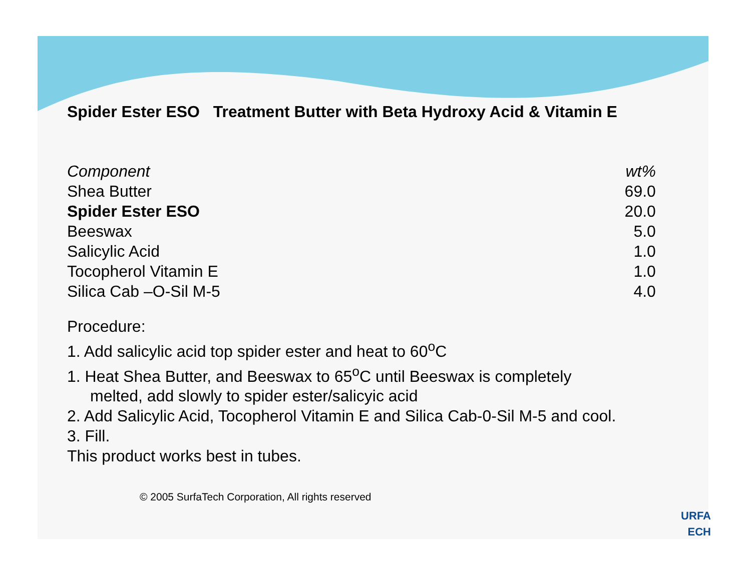Spider Ester ESO Treatment Butter with Beta Hydroxy Acid & Vitamin E
| Component | wt% |
| --- | --- |
| Shea Butter | 69.0 |
| Spider Ester ESO | 20.0 |
| Beeswax | 5.0 |
| Salicylic Acid | 1.0 |
| Tocopherol Vitamin E | 1.0 |
| Silica Cab –O-Sil M-5 | 4.0 |
Procedure:
1. Add salicylic acid top spider ester and heat to 60<sup>o</sup>C
1. Heat Shea Butter, and Beeswax to 65<sup>o</sup>C until Beeswax is completely
melted, add slowly to spider ester/salicyic acid
2. Add Salicylic Acid, Tocopherol Vitamin E and Silica Cab-0-Sil M-5 and cool.
3. Fill.
This product works best in tubes.
© 2005 SurfaTech Corporation, All rights reserved
URFA
ECH